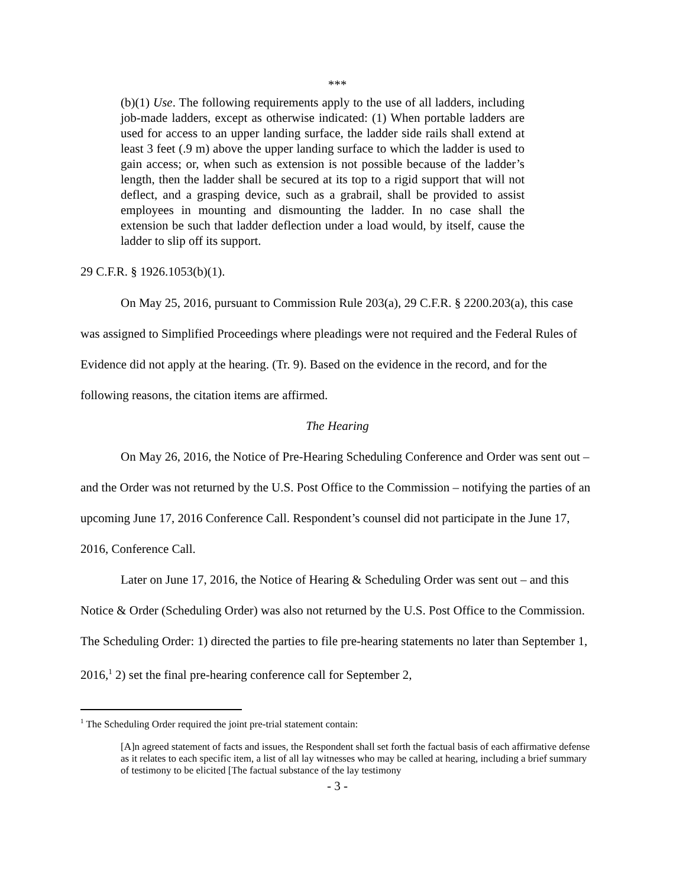***
(b)(1) Use. The following requirements apply to the use of all ladders, including job-made ladders, except as otherwise indicated: (1) When portable ladders are used for access to an upper landing surface, the ladder side rails shall extend at least 3 feet (.9 m) above the upper landing surface to which the ladder is used to gain access; or, when such as extension is not possible because of the ladder’s length, then the ladder shall be secured at its top to a rigid support that will not deflect, and a grasping device, such as a grabrail, shall be provided to assist employees in mounting and dismounting the ladder. In no case shall the extension be such that ladder deflection under a load would, by itself, cause the ladder to slip off its support.
29 C.F.R. § 1926.1053(b)(1).
On May 25, 2016, pursuant to Commission Rule 203(a), 29 C.F.R. § 2200.203(a), this case was assigned to Simplified Proceedings where pleadings were not required and the Federal Rules of Evidence did not apply at the hearing. (Tr. 9). Based on the evidence in the record, and for the following reasons, the citation items are affirmed.
The Hearing
On May 26, 2016, the Notice of Pre-Hearing Scheduling Conference and Order was sent out – and the Order was not returned by the U.S. Post Office to the Commission – notifying the parties of an upcoming June 17, 2016 Conference Call. Respondent’s counsel did not participate in the June 17, 2016, Conference Call.
Later on June 17, 2016, the Notice of Hearing & Scheduling Order was sent out – and this Notice & Order (Scheduling Order) was also not returned by the U.S. Post Office to the Commission. The Scheduling Order: 1) directed the parties to file pre-hearing statements no later than September 1, 2016,<sup>1</sup> 2) set the final pre-hearing conference call for September 2,
<sup>1</sup> The Scheduling Order required the joint pre-trial statement contain:
[A]n agreed statement of facts and issues, the Respondent shall set forth the factual basis of each affirmative defense as it relates to each specific item, a list of all lay witnesses who may be called at hearing, including a brief summary of testimony to be elicited [The factual substance of the lay testimony
- 3 -